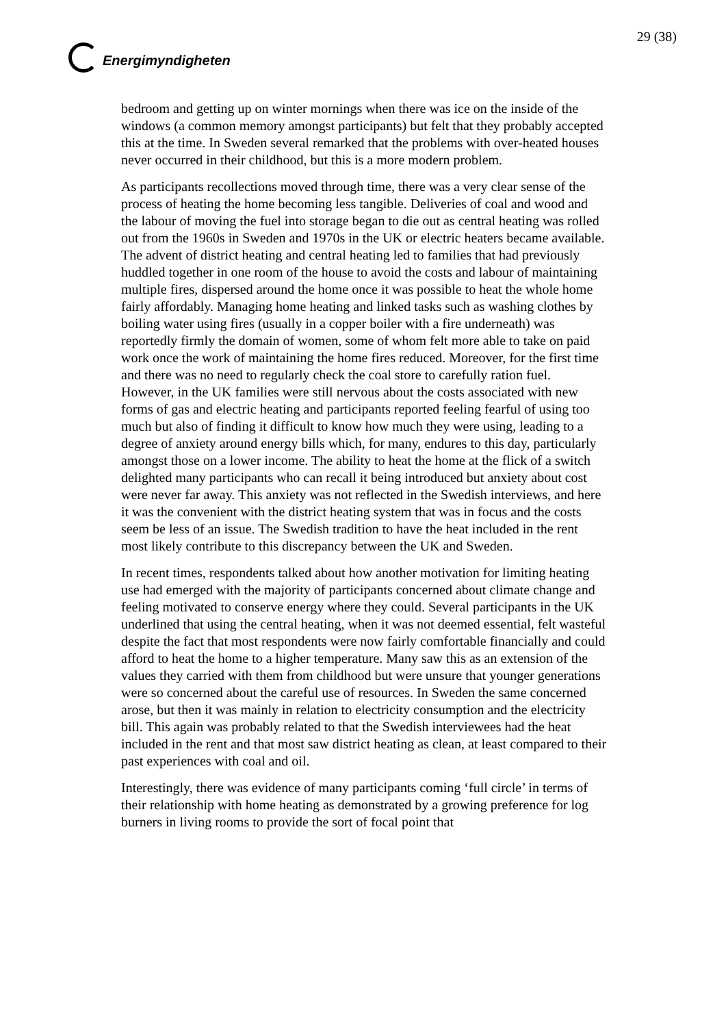Energimyndigheten 29 (38)
bedroom and getting up on winter mornings when there was ice on the inside of the windows (a common memory amongst participants) but felt that they probably accepted this at the time. In Sweden several remarked that the problems with over-heated houses never occurred in their childhood, but this is a more modern problem.
As participants recollections moved through time, there was a very clear sense of the process of heating the home becoming less tangible. Deliveries of coal and wood and the labour of moving the fuel into storage began to die out as central heating was rolled out from the 1960s in Sweden and 1970s in the UK or electric heaters became available. The advent of district heating and central heating led to families that had previously huddled together in one room of the house to avoid the costs and labour of maintaining multiple fires, dispersed around the home once it was possible to heat the whole home fairly affordably. Managing home heating and linked tasks such as washing clothes by boiling water using fires (usually in a copper boiler with a fire underneath) was reportedly firmly the domain of women, some of whom felt more able to take on paid work once the work of maintaining the home fires reduced. Moreover, for the first time and there was no need to regularly check the coal store to carefully ration fuel. However, in the UK families were still nervous about the costs associated with new forms of gas and electric heating and participants reported feeling fearful of using too much but also of finding it difficult to know how much they were using, leading to a degree of anxiety around energy bills which, for many, endures to this day, particularly amongst those on a lower income. The ability to heat the home at the flick of a switch delighted many participants who can recall it being introduced but anxiety about cost were never far away. This anxiety was not reflected in the Swedish interviews, and here it was the convenient with the district heating system that was in focus and the costs seem be less of an issue. The Swedish tradition to have the heat included in the rent most likely contribute to this discrepancy between the UK and Sweden.
In recent times, respondents talked about how another motivation for limiting heating use had emerged with the majority of participants concerned about climate change and feeling motivated to conserve energy where they could. Several participants in the UK underlined that using the central heating, when it was not deemed essential, felt wasteful despite the fact that most respondents were now fairly comfortable financially and could afford to heat the home to a higher temperature. Many saw this as an extension of the values they carried with them from childhood but were unsure that younger generations were so concerned about the careful use of resources. In Sweden the same concerned arose, but then it was mainly in relation to electricity consumption and the electricity bill. This again was probably related to that the Swedish interviewees had the heat included in the rent and that most saw district heating as clean, at least compared to their past experiences with coal and oil.
Interestingly, there was evidence of many participants coming ‘full circle’ in terms of their relationship with home heating as demonstrated by a growing preference for log burners in living rooms to provide the sort of focal point that